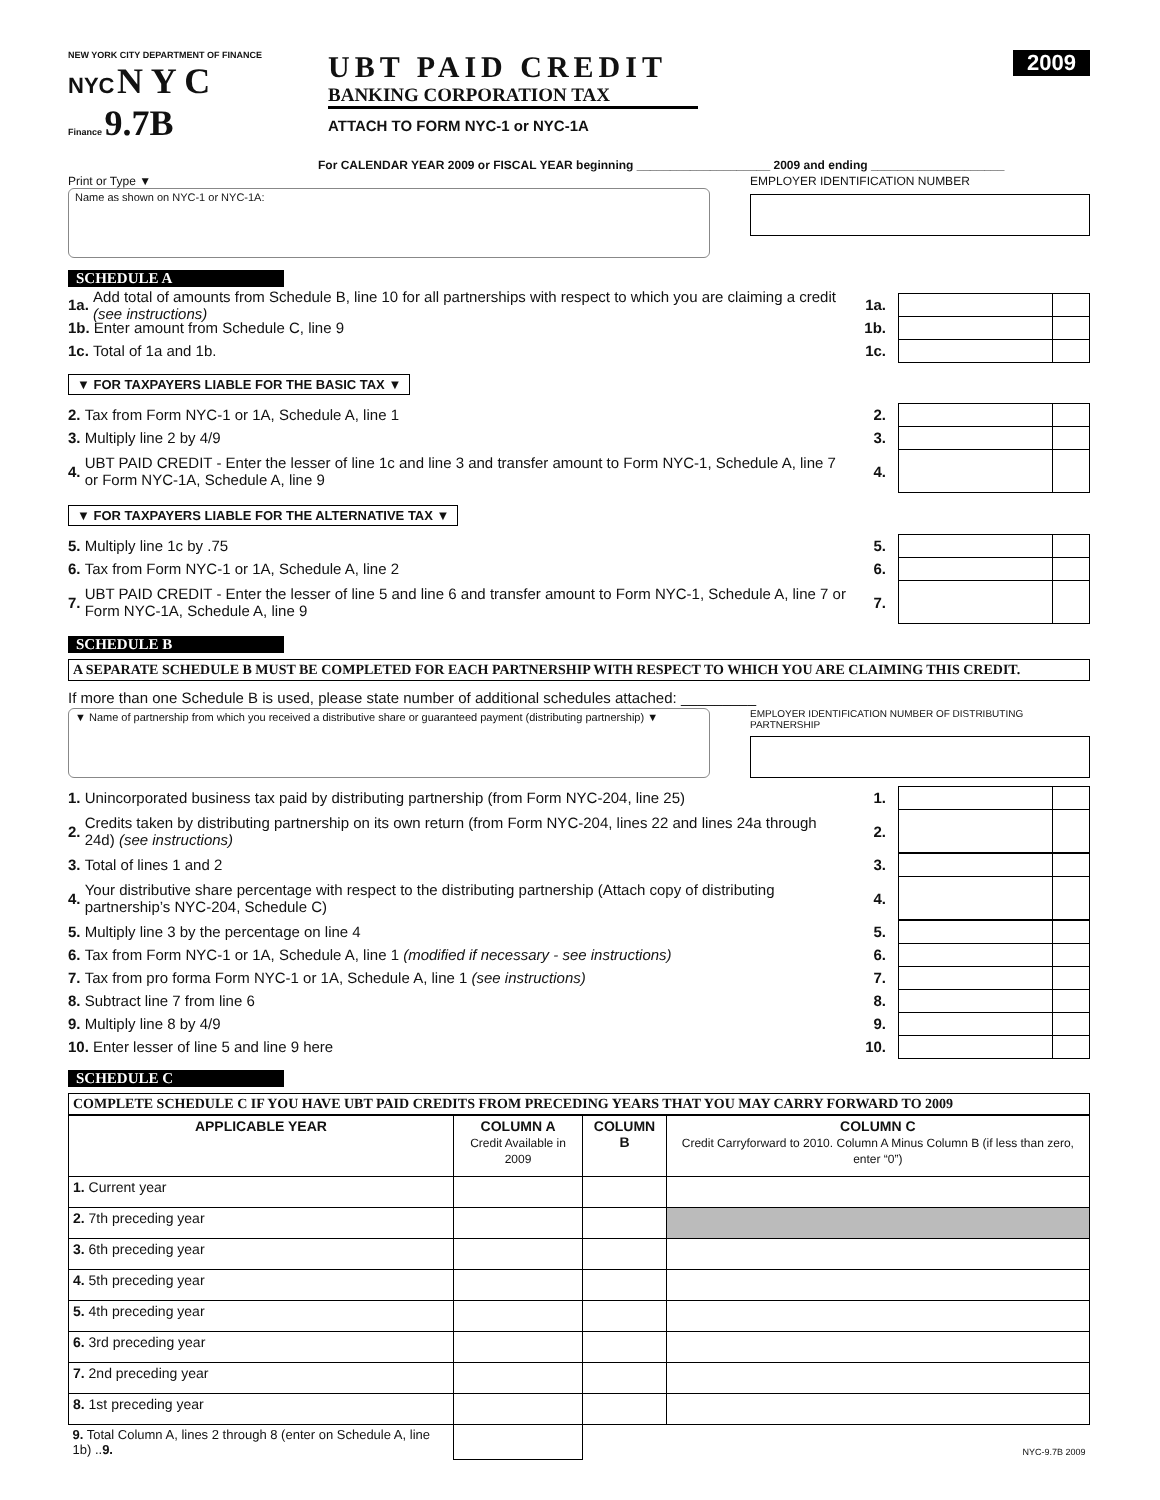NEW YORK CITY DEPARTMENT OF FINANCE
NYC N Y C
Finance 9.7B
UBT PAID CREDIT
BANKING CORPORATION TAX
ATTACH TO FORM NYC-1 or NYC-1A
2009
For CALENDAR YEAR 2009 or FISCAL YEAR beginning ____________________ 2009 and ending ____________________
Print or Type ▼
Name as shown on NYC-1 or NYC-1A:
EMPLOYER IDENTIFICATION NUMBER
SCHEDULE A
1a. Add total of amounts from Schedule B, line 10 for all partnerships with respect to which you are claiming a credit (see instructions) 1a.
1b. Enter amount from Schedule C, line 9 1b.
1c. Total of 1a and 1b. 1c.
▼ FOR TAXPAYERS LIABLE FOR THE BASIC TAX ▼
2. Tax from Form NYC-1 or 1A, Schedule A, line 1 2.
3. Multiply line 2 by 4/9 3.
4. UBT PAID CREDIT - Enter the lesser of line 1c and line 3 and transfer amount to Form NYC-1, Schedule A, line 7 or Form NYC-1A, Schedule A, line 9 4.
▼ FOR TAXPAYERS LIABLE FOR THE ALTERNATIVE TAX ▼
5. Multiply line 1c by .75 5.
6. Tax from Form NYC-1 or 1A, Schedule A, line 2 6.
7. UBT PAID CREDIT - Enter the lesser of line 5 and line 6 and transfer amount to Form NYC-1, Schedule A, line 7 or Form NYC-1A, Schedule A, line 9 7.
SCHEDULE B
A SEPARATE SCHEDULE B MUST BE COMPLETED FOR EACH PARTNERSHIP WITH RESPECT TO WHICH YOU ARE CLAIMING THIS CREDIT.
If more than one Schedule B is used, please state number of additional schedules attached: _________
▼ Name of partnership from which you received a distributive share or guaranteed payment (distributing partnership) ▼
EMPLOYER IDENTIFICATION NUMBER OF DISTRIBUTING PARTNERSHIP
1. Unincorporated business tax paid by distributing partnership (from Form NYC-204, line 25) 1.
2. Credits taken by distributing partnership on its own return (from Form NYC-204, lines 22 and lines 24a through 24d) (see instructions) 2.
3. Total of lines 1 and 2 3.
4. Your distributive share percentage with respect to the distributing partnership (Attach copy of distributing partnership’s NYC-204, Schedule C) 4.
5. Multiply line 3 by the percentage on line 4 5.
6. Tax from Form NYC-1 or 1A, Schedule A, line 1 (modified if necessary - see instructions) 6.
7. Tax from pro forma Form NYC-1 or 1A, Schedule A, line 1 (see instructions) 7.
8. Subtract line 7 from line 6 8.
9. Multiply line 8 by 4/9 9.
10. Enter lesser of line 5 and line 9 here 10.
SCHEDULE C
COMPLETE SCHEDULE C IF YOU HAVE UBT PAID CREDITS FROM PRECEDING YEARS THAT YOU MAY CARRY FORWARD TO 2009
| APPLICABLE YEAR | COLUMN A Credit Available in 2009 | COLUMN B | COLUMN C Credit Carryforward to 2010. Column A Minus Column B (if less than zero, enter “0”) |
| --- | --- | --- | --- |
| 1. Current year | | | |
| 2. 7th preceding year | | | |
| 3. 6th preceding year | | | |
| 4. 5th preceding year | | | |
| 5. 4th preceding year | | | |
| 6. 3rd preceding year | | | |
| 7. 2nd preceding year | | | |
| 8. 1st preceding year | | | |
| 9. Total Column A, lines 2 through 8 (enter on Schedule A, line 1b) .. 9. | | | NYC-9.7B 2009 |